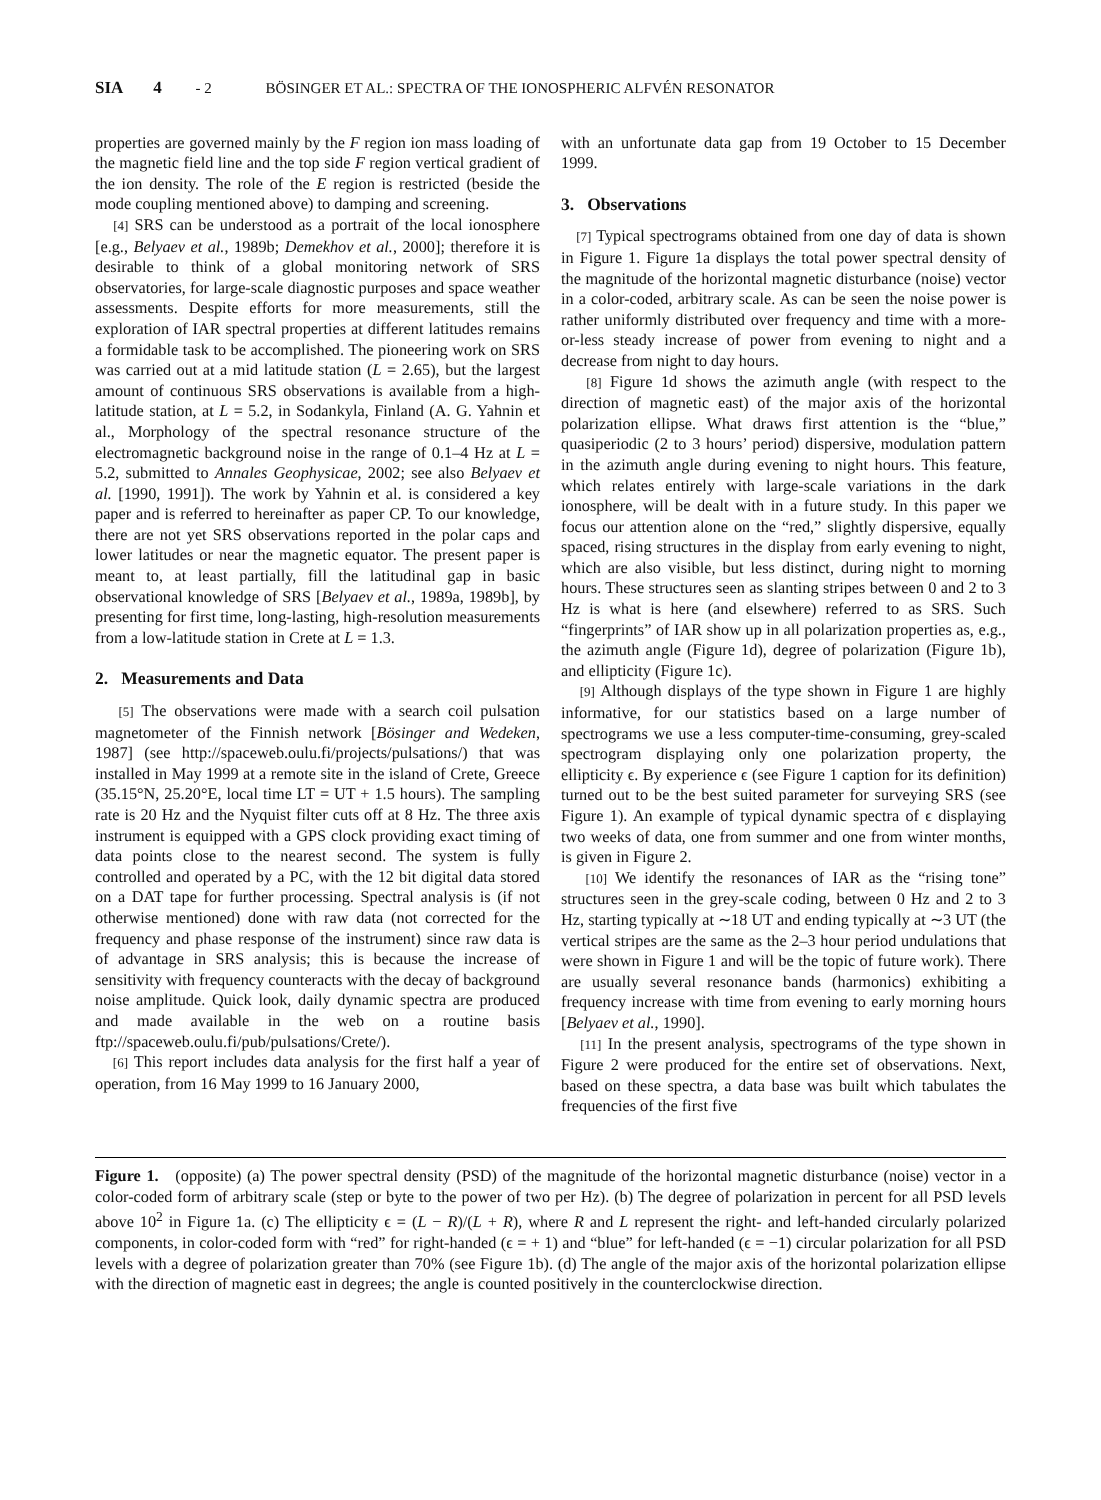SIA 4 - 2 BÖSINGER ET AL.: SPECTRA OF THE IONOSPHERIC ALFVÉN RESONATOR
properties are governed mainly by the F region ion mass loading of the magnetic field line and the top side F region vertical gradient of the ion density. The role of the E region is restricted (beside the mode coupling mentioned above) to damping and screening.
[4] SRS can be understood as a portrait of the local ionosphere [e.g., Belyaev et al., 1989b; Demekhov et al., 2000]; therefore it is desirable to think of a global monitoring network of SRS observatories, for large-scale diagnostic purposes and space weather assessments. Despite efforts for more measurements, still the exploration of IAR spectral properties at different latitudes remains a formidable task to be accomplished. The pioneering work on SRS was carried out at a mid latitude station (L = 2.65), but the largest amount of continuous SRS observations is available from a high-latitude station, at L = 5.2, in Sodankyla, Finland (A. G. Yahnin et al., Morphology of the spectral resonance structure of the electromagnetic background noise in the range of 0.1–4 Hz at L = 5.2, submitted to Annales Geophysicae, 2002; see also Belyaev et al. [1990, 1991]). The work by Yahnin et al. is considered a key paper and is referred to hereinafter as paper CP. To our knowledge, there are not yet SRS observations reported in the polar caps and lower latitudes or near the magnetic equator. The present paper is meant to, at least partially, fill the latitudinal gap in basic observational knowledge of SRS [Belyaev et al., 1989a, 1989b], by presenting for first time, long-lasting, high-resolution measurements from a low-latitude station in Crete at L = 1.3.
2. Measurements and Data
[5] The observations were made with a search coil pulsation magnetometer of the Finnish network [Bösinger and Wedeken, 1987] (see http://spaceweb.oulu.fi/projects/pulsations/) that was installed in May 1999 at a remote site in the island of Crete, Greece (35.15°N, 25.20°E, local time LT = UT + 1.5 hours). The sampling rate is 20 Hz and the Nyquist filter cuts off at 8 Hz. The three axis instrument is equipped with a GPS clock providing exact timing of data points close to the nearest second. The system is fully controlled and operated by a PC, with the 12 bit digital data stored on a DAT tape for further processing. Spectral analysis is (if not otherwise mentioned) done with raw data (not corrected for the frequency and phase response of the instrument) since raw data is of advantage in SRS analysis; this is because the increase of sensitivity with frequency counteracts with the decay of background noise amplitude. Quick look, daily dynamic spectra are produced and made available in the web on a routine basis ftp://spaceweb.oulu.fi/pub/pulsations/Crete/).
[6] This report includes data analysis for the first half a year of operation, from 16 May 1999 to 16 January 2000,
with an unfortunate data gap from 19 October to 15 December 1999.
3. Observations
[7] Typical spectrograms obtained from one day of data is shown in Figure 1. Figure 1a displays the total power spectral density of the magnitude of the horizontal magnetic disturbance (noise) vector in a color-coded, arbitrary scale. As can be seen the noise power is rather uniformly distributed over frequency and time with a more-or-less steady increase of power from evening to night and a decrease from night to day hours.
[8] Figure 1d shows the azimuth angle (with respect to the direction of magnetic east) of the major axis of the horizontal polarization ellipse. What draws first attention is the “blue,” quasiperiodic (2 to 3 hours’ period) dispersive, modulation pattern in the azimuth angle during evening to night hours. This feature, which relates entirely with large-scale variations in the dark ionosphere, will be dealt with in a future study. In this paper we focus our attention alone on the “red,” slightly dispersive, equally spaced, rising structures in the display from early evening to night, which are also visible, but less distinct, during night to morning hours. These structures seen as slanting stripes between 0 and 2 to 3 Hz is what is here (and elsewhere) referred to as SRS. Such “fingerprints” of IAR show up in all polarization properties as, e.g., the azimuth angle (Figure 1d), degree of polarization (Figure 1b), and ellipticity (Figure 1c).
[9] Although displays of the type shown in Figure 1 are highly informative, for our statistics based on a large number of spectrograms we use a less computer-time-consuming, grey-scaled spectrogram displaying only one polarization property, the ellipticity ϵ. By experience ϵ (see Figure 1 caption for its definition) turned out to be the best suited parameter for surveying SRS (see Figure 1). An example of typical dynamic spectra of ϵ displaying two weeks of data, one from summer and one from winter months, is given in Figure 2.
[10] We identify the resonances of IAR as the “rising tone” structures seen in the grey-scale coding, between 0 Hz and 2 to 3 Hz, starting typically at ∼18 UT and ending typically at ∼3 UT (the vertical stripes are the same as the 2–3 hour period undulations that were shown in Figure 1 and will be the topic of future work). There are usually several resonance bands (harmonics) exhibiting a frequency increase with time from evening to early morning hours [Belyaev et al., 1990].
[11] In the present analysis, spectrograms of the type shown in Figure 2 were produced for the entire set of observations. Next, based on these spectra, a data base was built which tabulates the frequencies of the first five
Figure 1. (opposite) (a) The power spectral density (PSD) of the magnitude of the horizontal magnetic disturbance (noise) vector in a color-coded form of arbitrary scale (step or byte to the power of two per Hz). (b) The degree of polarization in percent for all PSD levels above 10<sup>2</sup> in Figure 1a. (c) The ellipticity ϵ = (L − R)/(L + R), where R and L represent the right- and left-handed circularly polarized components, in color-coded form with “red” for right-handed (ϵ = + 1) and “blue” for left-handed (ϵ = −1) circular polarization for all PSD levels with a degree of polarization greater than 70% (see Figure 1b). (d) The angle of the major axis of the horizontal polarization ellipse with the direction of magnetic east in degrees; the angle is counted positively in the counterclockwise direction.